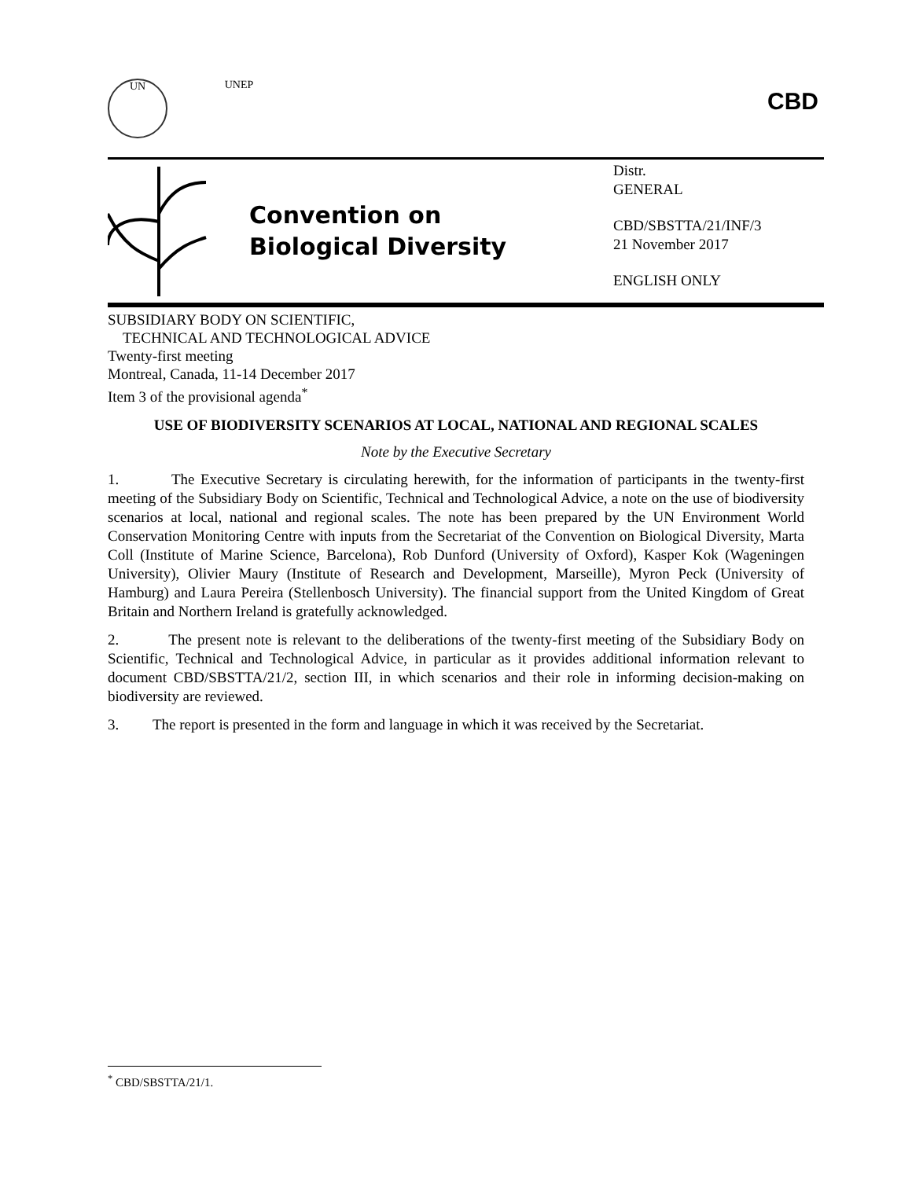UN UNEP
CBD
Convention on
Biological Diversity
Distr.
GENERAL
CBD/SBSTTA/21/INF/3
21 November 2017
ENGLISH ONLY
SUBSIDIARY BODY ON SCIENTIFIC,
TECHNICAL AND TECHNOLOGICAL ADVICE
Twenty-first meeting
Montreal, Canada, 11-14 December 2017
Item 3 of the provisional agenda<sup>*</sup>
USE OF BIODIVERSITY SCENARIOS AT LOCAL, NATIONAL AND REGIONAL SCALES
Note by the Executive Secretary
1. The Executive Secretary is circulating herewith, for the information of participants in the twenty-first meeting of the Subsidiary Body on Scientific, Technical and Technological Advice, a note on the use of biodiversity scenarios at local, national and regional scales. The note has been prepared by the UN Environment World Conservation Monitoring Centre with inputs from the Secretariat of the Convention on Biological Diversity, Marta Coll (Institute of Marine Science, Barcelona), Rob Dunford (University of Oxford), Kasper Kok (Wageningen University), Olivier Maury (Institute of Research and Development, Marseille), Myron Peck (University of Hamburg) and Laura Pereira (Stellenbosch University). The financial support from the United Kingdom of Great Britain and Northern Ireland is gratefully acknowledged.
2. The present note is relevant to the deliberations of the twenty-first meeting of the Subsidiary Body on Scientific, Technical and Technological Advice, in particular as it provides additional information relevant to document CBD/SBSTTA/21/2, section III, in which scenarios and their role in informing decision-making on biodiversity are reviewed.
3. The report is presented in the form and language in which it was received by the Secretariat.
<sup>*</sup> CBD/SBSTTA/21/1.